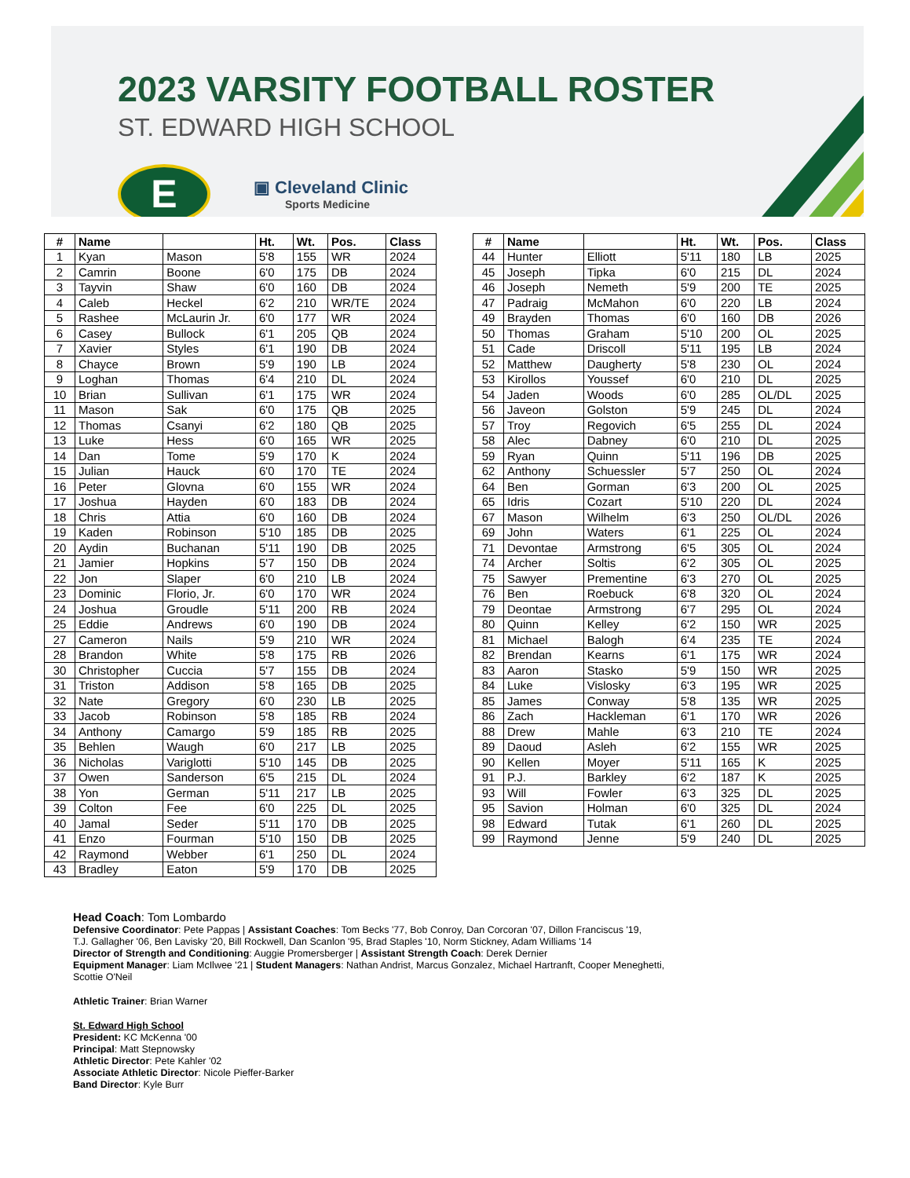2023 VARSITY FOOTBALL ROSTER
ST. EDWARD HIGH SCHOOL
E
▣ Cleveland Clinic
Sports Medicine
| # | Name | | Ht. | Wt. | Pos. | Class |
| --- | --- | --- | --- | --- | --- | --- |
| 1 | Kyan | Mason | 5'8 | 155 | WR | 2024 |
| 2 | Camrin | Boone | 6'0 | 175 | DB | 2024 |
| 3 | Tayvin | Shaw | 6'0 | 160 | DB | 2024 |
| 4 | Caleb | Heckel | 6'2 | 210 | WR/TE | 2024 |
| 5 | Rashee | McLaurin Jr. | 6'0 | 177 | WR | 2024 |
| 6 | Casey | Bullock | 6'1 | 205 | QB | 2024 |
| 7 | Xavier | Styles | 6'1 | 190 | DB | 2024 |
| 8 | Chayce | Brown | 5'9 | 190 | LB | 2024 |
| 9 | Loghan | Thomas | 6'4 | 210 | DL | 2024 |
| 10 | Brian | Sullivan | 6'1 | 175 | WR | 2024 |
| 11 | Mason | Sak | 6'0 | 175 | QB | 2025 |
| 12 | Thomas | Csanyi | 6'2 | 180 | QB | 2025 |
| 13 | Luke | Hess | 6'0 | 165 | WR | 2025 |
| 14 | Dan | Tome | 5'9 | 170 | K | 2024 |
| 15 | Julian | Hauck | 6'0 | 170 | TE | 2024 |
| 16 | Peter | Glovna | 6'0 | 155 | WR | 2024 |
| 17 | Joshua | Hayden | 6'0 | 183 | DB | 2024 |
| 18 | Chris | Attia | 6'0 | 160 | DB | 2024 |
| 19 | Kaden | Robinson | 5'10 | 185 | DB | 2025 |
| 20 | Aydin | Buchanan | 5'11 | 190 | DB | 2025 |
| 21 | Jamier | Hopkins | 5'7 | 150 | DB | 2024 |
| 22 | Jon | Slaper | 6'0 | 210 | LB | 2024 |
| 23 | Dominic | Florio, Jr. | 6'0 | 170 | WR | 2024 |
| 24 | Joshua | Groudle | 5'11 | 200 | RB | 2024 |
| 25 | Eddie | Andrews | 6'0 | 190 | DB | 2024 |
| 27 | Cameron | Nails | 5'9 | 210 | WR | 2024 |
| 28 | Brandon | White | 5'8 | 175 | RB | 2026 |
| 30 | Christopher | Cuccia | 5'7 | 155 | DB | 2024 |
| 31 | Triston | Addison | 5'8 | 165 | DB | 2025 |
| 32 | Nate | Gregory | 6'0 | 230 | LB | 2025 |
| 33 | Jacob | Robinson | 5'8 | 185 | RB | 2024 |
| 34 | Anthony | Camargo | 5'9 | 185 | RB | 2025 |
| 35 | Behlen | Waugh | 6'0 | 217 | LB | 2025 |
| 36 | Nicholas | Variglotti | 5'10 | 145 | DB | 2025 |
| 37 | Owen | Sanderson | 6'5 | 215 | DL | 2024 |
| 38 | Yon | German | 5'11 | 217 | LB | 2025 |
| 39 | Colton | Fee | 6'0 | 225 | DL | 2025 |
| 40 | Jamal | Seder | 5'11 | 170 | DB | 2025 |
| 41 | Enzo | Fourman | 5'10 | 150 | DB | 2025 |
| 42 | Raymond | Webber | 6'1 | 250 | DL | 2024 |
| 43 | Bradley | Eaton | 5'9 | 170 | DB | 2025 |
| # | Name | | Ht. | Wt. | Pos. | Class |
| --- | --- | --- | --- | --- | --- | --- |
| 44 | Hunter | Elliott | 5'11 | 180 | LB | 2025 |
| 45 | Joseph | Tipka | 6'0 | 215 | DL | 2024 |
| 46 | Joseph | Nemeth | 5'9 | 200 | TE | 2025 |
| 47 | Padraig | McMahon | 6'0 | 220 | LB | 2024 |
| 49 | Brayden | Thomas | 6'0 | 160 | DB | 2026 |
| 50 | Thomas | Graham | 5'10 | 200 | OL | 2025 |
| 51 | Cade | Driscoll | 5'11 | 195 | LB | 2024 |
| 52 | Matthew | Daugherty | 5'8 | 230 | OL | 2024 |
| 53 | Kirollos | Youssef | 6'0 | 210 | DL | 2025 |
| 54 | Jaden | Woods | 6'0 | 285 | OL/DL | 2025 |
| 56 | Javeon | Golston | 5'9 | 245 | DL | 2024 |
| 57 | Troy | Regovich | 6'5 | 255 | DL | 2024 |
| 58 | Alec | Dabney | 6'0 | 210 | DL | 2025 |
| 59 | Ryan | Quinn | 5'11 | 196 | DB | 2025 |
| 62 | Anthony | Schuessler | 5'7 | 250 | OL | 2024 |
| 64 | Ben | Gorman | 6'3 | 200 | OL | 2025 |
| 65 | Idris | Cozart | 5'10 | 220 | DL | 2024 |
| 67 | Mason | Wilhelm | 6'3 | 250 | OL/DL | 2026 |
| 69 | John | Waters | 6'1 | 225 | OL | 2024 |
| 71 | Devontae | Armstrong | 6'5 | 305 | OL | 2024 |
| 74 | Archer | Soltis | 6'2 | 305 | OL | 2025 |
| 75 | Sawyer | Prementine | 6'3 | 270 | OL | 2025 |
| 76 | Ben | Roebuck | 6'8 | 320 | OL | 2024 |
| 79 | Deontae | Armstrong | 6'7 | 295 | OL | 2024 |
| 80 | Quinn | Kelley | 6'2 | 150 | WR | 2025 |
| 81 | Michael | Balogh | 6'4 | 235 | TE | 2024 |
| 82 | Brendan | Kearns | 6'1 | 175 | WR | 2024 |
| 83 | Aaron | Stasko | 5'9 | 150 | WR | 2025 |
| 84 | Luke | Vislosky | 6'3 | 195 | WR | 2025 |
| 85 | James | Conway | 5'8 | 135 | WR | 2025 |
| 86 | Zach | Hackleman | 6'1 | 170 | WR | 2026 |
| 88 | Drew | Mahle | 6'3 | 210 | TE | 2024 |
| 89 | Daoud | Asleh | 6'2 | 155 | WR | 2025 |
| 90 | Kellen | Moyer | 5'11 | 165 | K | 2025 |
| 91 | P.J. | Barkley | 6'2 | 187 | K | 2025 |
| 93 | Will | Fowler | 6'3 | 325 | DL | 2025 |
| 95 | Savion | Holman | 6'0 | 325 | DL | 2024 |
| 98 | Edward | Tutak | 6'1 | 260 | DL | 2025 |
| 99 | Raymond | Jenne | 5'9 | 240 | DL | 2025 |
Head Coach: Tom Lombardo
Defensive Coordinator: Pete Pappas | Assistant Coaches: Tom Becks '77, Bob Conroy, Dan Corcoran '07, Dillon Franciscus '19,
T.J. Gallagher '06, Ben Lavisky '20, Bill Rockwell, Dan Scanlon '95, Brad Staples '10, Norm Stickney, Adam Williams '14
Director of Strength and Conditioning: Auggie Promersberger | Assistant Strength Coach: Derek Dernier
Equipment Manager: Liam McIlwee '21 | Student Managers: Nathan Andrist, Marcus Gonzalez, Michael Hartranft, Cooper Meneghetti,
Scottie O'Neil
Athletic Trainer: Brian Warner
St. Edward High School
President: KC McKenna '00
Principal: Matt Stepnowsky
Athletic Director: Pete Kahler '02
Associate Athletic Director: Nicole Pieffer-Barker
Band Director: Kyle Burr